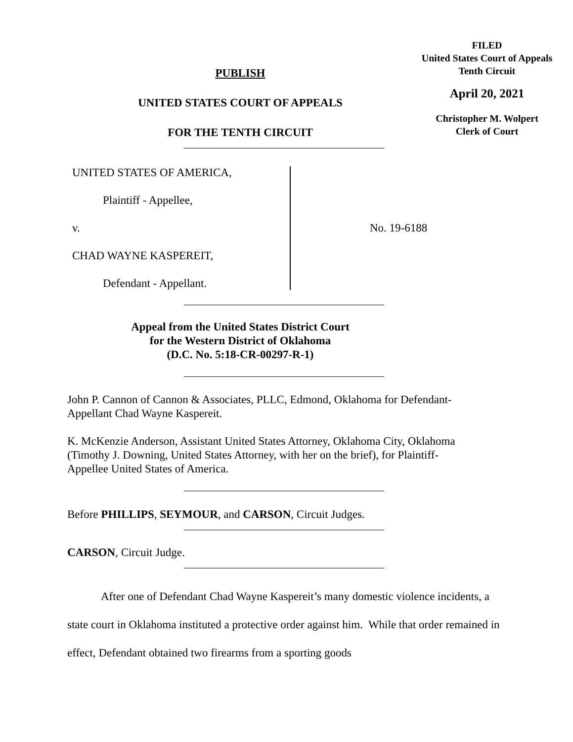FILED
United States Court of Appeals
Tenth Circuit
April 20, 2021
Christopher M. Wolpert
Clerk of Court
PUBLISH
UNITED STATES COURT OF APPEALS
FOR THE TENTH CIRCUIT
UNITED STATES OF AMERICA,
Plaintiff - Appellee,
v.
CHAD WAYNE KASPEREIT,
Defendant - Appellant.
No. 19-6188
Appeal from the United States District Court
for the Western District of Oklahoma
(D.C. No. 5:18-CR-00297-R-1)
John P. Cannon of Cannon & Associates, PLLC, Edmond, Oklahoma for Defendant-
Appellant Chad Wayne Kaspereit.
K. McKenzie Anderson, Assistant United States Attorney, Oklahoma City, Oklahoma
(Timothy J. Downing, United States Attorney, with her on the brief), for Plaintiff-
Appellee United States of America.
Before PHILLIPS, SEYMOUR, and CARSON, Circuit Judges.
CARSON, Circuit Judge.
After one of Defendant Chad Wayne Kaspereit’s many domestic violence incidents, a state court in Oklahoma instituted a protective order against him. While that order remained in effect, Defendant obtained two firearms from a sporting goods